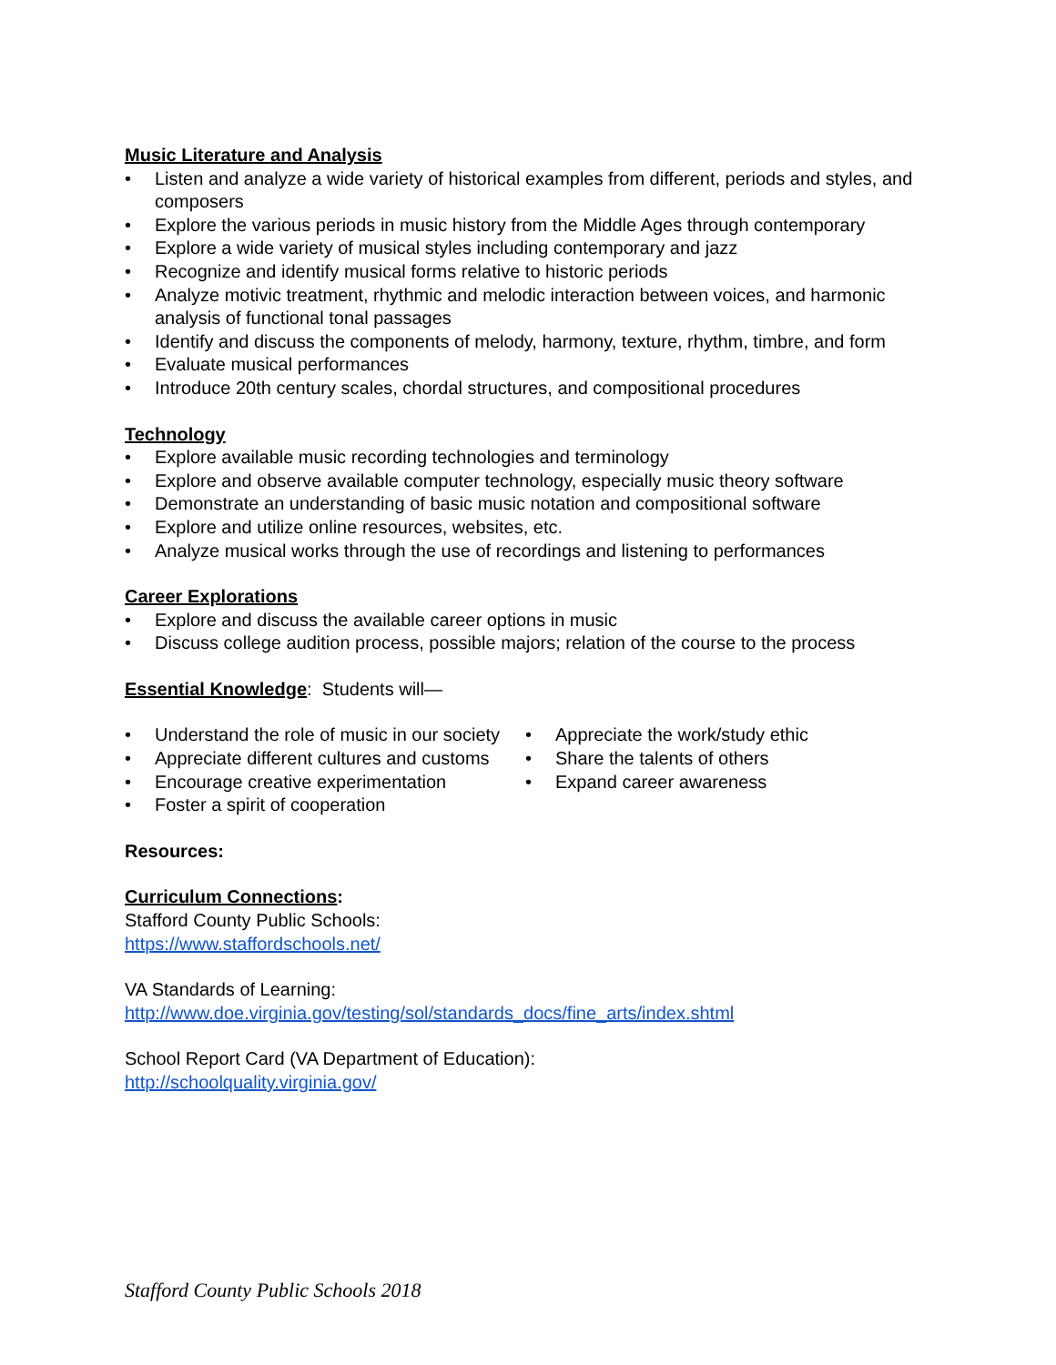Music Literature and Analysis
• Listen and analyze a wide variety of historical examples from different, periods and styles, and composers
• Explore the various periods in music history from the Middle Ages through contemporary
• Explore a wide variety of musical styles including contemporary and jazz
• Recognize and identify musical forms relative to historic periods
• Analyze motivic treatment, rhythmic and melodic interaction between voices, and harmonic analysis of functional tonal passages
• Identify and discuss the components of melody, harmony, texture, rhythm, timbre, and form
• Evaluate musical performances
• Introduce 20th century scales, chordal structures, and compositional procedures
Technology
• Explore available music recording technologies and terminology
• Explore and observe available computer technology, especially music theory software
• Demonstrate an understanding of basic music notation and compositional software
• Explore and utilize online resources, websites, etc.
• Analyze musical works through the use of recordings and listening to performances
Career Explorations
• Explore and discuss the available career options in music
• Discuss college audition process, possible majors; relation of the course to the process
Essential Knowledge: Students will—
• Understand the role of music in our society
• Appreciate different cultures and customs
• Encourage creative experimentation
• Foster a spirit of cooperation
• Appreciate the work/study ethic
• Share the talents of others
• Expand career awareness
Resources:
Curriculum Connections:
Stafford County Public Schools:
https://www.staffordschools.net/
VA Standards of Learning:
http://www.doe.virginia.gov/testing/sol/standards_docs/fine_arts/index.shtml
School Report Card (VA Department of Education):
http://schoolquality.virginia.gov/
Stafford County Public Schools 2018